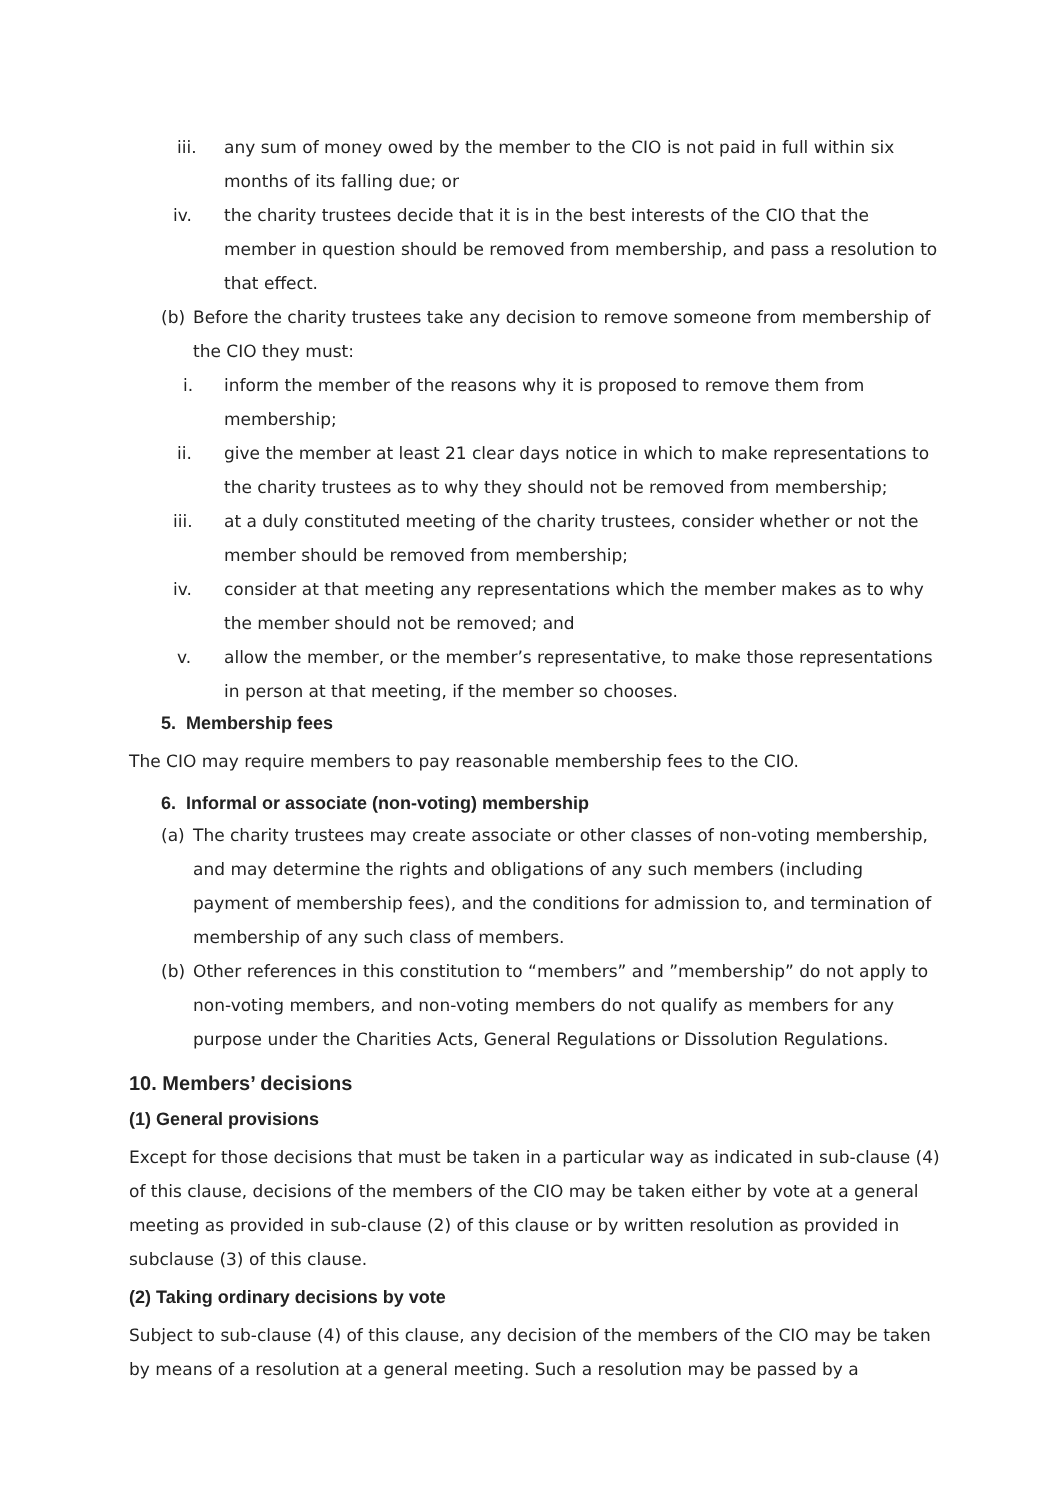iii. any sum of money owed by the member to the CIO is not paid in full within six months of its falling due; or
iv. the charity trustees decide that it is in the best interests of the CIO that the member in question should be removed from membership, and pass a resolution to that effect.
(b) Before the charity trustees take any decision to remove someone from membership of the CIO they must:
i. inform the member of the reasons why it is proposed to remove them from membership;
ii. give the member at least 21 clear days notice in which to make representations to the charity trustees as to why they should not be removed from membership;
iii. at a duly constituted meeting of the charity trustees, consider whether or not the member should be removed from membership;
iv. consider at that meeting any representations which the member makes as to why the member should not be removed; and
v. allow the member, or the member’s representative, to make those representations in person at that meeting, if the member so chooses.
5. Membership fees
The CIO may require members to pay reasonable membership fees to the CIO.
6. Informal or associate (non-voting) membership
(a) The charity trustees may create associate or other classes of non-voting membership, and may determine the rights and obligations of any such members (including payment of membership fees), and the conditions for admission to, and termination of membership of any such class of members.
(b) Other references in this constitution to “members” and ”membership” do not apply to non-voting members, and non-voting members do not qualify as members for any purpose under the Charities Acts, General Regulations or Dissolution Regulations.
10. Members’ decisions
(1) General provisions
Except for those decisions that must be taken in a particular way as indicated in sub-clause (4) of this clause, decisions of the members of the CIO may be taken either by vote at a general meeting as provided in sub-clause (2) of this clause or by written resolution as provided in subclause (3) of this clause.
(2) Taking ordinary decisions by vote
Subject to sub-clause (4) of this clause, any decision of the members of the CIO may be taken by means of a resolution at a general meeting. Such a resolution may be passed by a